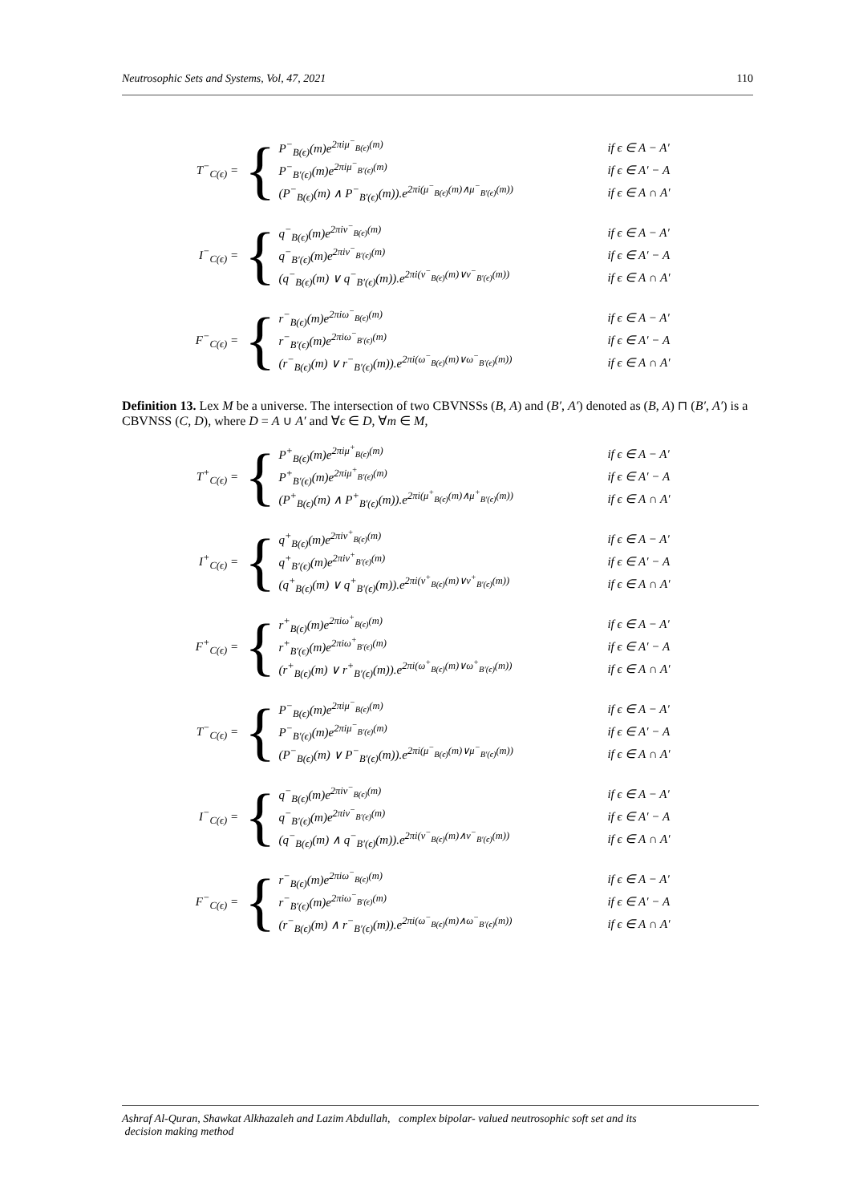Neutrosophic Sets and Systems, Vol, 47, 2021 110
T<sup>−</sup><sub>C(ϵ)</sub> = {
P<sup>−</sup><sub>B(ϵ)</sub>(m)e<sup>2πiμ<sup>−</sup><sub>B(ϵ)</sub>(m)</sup> if ϵ ∈ A − A′
P<sup>−</sup><sub>B′(ϵ)</sub>(m)e<sup>2πiμ<sup>−</sup><sub>B′(ϵ)</sub>(m)</sup> if ϵ ∈ A′ − A
(P<sup>−</sup><sub>B(ϵ)</sub>(m) ∧ P<sup>−</sup><sub>B′(ϵ)</sub>(m)).e<sup>2πi(μ<sup>−</sup><sub>B(ϵ)</sub>(m)∧μ<sup>−</sup><sub>B′(ϵ)</sub>(m))</sup> if ϵ ∈ A ∩ A′
I<sup>−</sup><sub>C(ϵ)</sub> = {
q<sup>−</sup><sub>B(ϵ)</sub>(m)e<sup>2πiν<sup>−</sup><sub>B(ϵ)</sub>(m)</sup> if ϵ ∈ A − A′
q<sup>−</sup><sub>B′(ϵ)</sub>(m)e<sup>2πiν<sup>−</sup><sub>B′(ϵ)</sub>(m)</sup> if ϵ ∈ A′ − A
(q<sup>−</sup><sub>B(ϵ)</sub>(m) ∨ q<sup>−</sup><sub>B′(ϵ)</sub>(m)).e<sup>2πi(ν<sup>−</sup><sub>B(ϵ)</sub>(m)∨ν<sup>−</sup><sub>B′(ϵ)</sub>(m))</sup> if ϵ ∈ A ∩ A′
F<sup>−</sup><sub>C(ϵ)</sub> = {
r<sup>−</sup><sub>B(ϵ)</sub>(m)e<sup>2πiω<sup>−</sup><sub>B(ϵ)</sub>(m)</sup> if ϵ ∈ A − A′
r<sup>−</sup><sub>B′(ϵ)</sub>(m)e<sup>2πiω<sup>−</sup><sub>B′(ϵ)</sub>(m)</sup> if ϵ ∈ A′ − A
(r<sup>−</sup><sub>B(ϵ)</sub>(m) ∨ r<sup>−</sup><sub>B′(ϵ)</sub>(m)).e<sup>2πi(ω<sup>−</sup><sub>B(ϵ)</sub>(m)∨ω<sup>−</sup><sub>B′(ϵ)</sub>(m))</sup> if ϵ ∈ A ∩ A′
Definition 13. Lex M be a universe. The intersection of two CBVNSSs (B, A) and (B′, A′) denoted as (B, A) ⊓ (B′, A′) is a CBVNSS (C, D), where D = A ∪ A′ and ∀ϵ ∈ D, ∀m ∈ M,
T<sup>+</sup><sub>C(ϵ)</sub> = {
P<sup>+</sup><sub>B(ϵ)</sub>(m)e<sup>2πiμ<sup>+</sup><sub>B(ϵ)</sub>(m)</sup> if ϵ ∈ A − A′
P<sup>+</sup><sub>B′(ϵ)</sub>(m)e<sup>2πiμ<sup>+</sup><sub>B′(ϵ)</sub>(m)</sup> if ϵ ∈ A′ − A
(P<sup>+</sup><sub>B(ϵ)</sub>(m) ∧ P<sup>+</sup><sub>B′(ϵ)</sub>(m)).e<sup>2πi(μ<sup>+</sup><sub>B(ϵ)</sub>(m)∧μ<sup>+</sup><sub>B′(ϵ)</sub>(m))</sup> if ϵ ∈ A ∩ A′
I<sup>+</sup><sub>C(ϵ)</sub> = {
q<sup>+</sup><sub>B(ϵ)</sub>(m)e<sup>2πiν<sup>+</sup><sub>B(ϵ)</sub>(m)</sup> if ϵ ∈ A − A′
q<sup>+</sup><sub>B′(ϵ)</sub>(m)e<sup>2πiν<sup>+</sup><sub>B′(ϵ)</sub>(m)</sup> if ϵ ∈ A′ − A
(q<sup>+</sup><sub>B(ϵ)</sub>(m) ∨ q<sup>+</sup><sub>B′(ϵ)</sub>(m)).e<sup>2πi(ν<sup>+</sup><sub>B(ϵ)</sub>(m)∨ν<sup>+</sup><sub>B′(ϵ)</sub>(m))</sup> if ϵ ∈ A ∩ A′
F<sup>+</sup><sub>C(ϵ)</sub> = {
r<sup>+</sup><sub>B(ϵ)</sub>(m)e<sup>2πiω<sup>+</sup><sub>B(ϵ)</sub>(m)</sup> if ϵ ∈ A − A′
r<sup>+</sup><sub>B′(ϵ)</sub>(m)e<sup>2πiω<sup>+</sup><sub>B′(ϵ)</sub>(m)</sup> if ϵ ∈ A′ − A
(r<sup>+</sup><sub>B(ϵ)</sub>(m) ∨ r<sup>+</sup><sub>B′(ϵ)</sub>(m)).e<sup>2πi(ω<sup>+</sup><sub>B(ϵ)</sub>(m)∨ω<sup>+</sup><sub>B′(ϵ)</sub>(m))</sup> if ϵ ∈ A ∩ A′
T<sup>−</sup><sub>C(ϵ)</sub> = {
P<sup>−</sup><sub>B(ϵ)</sub>(m)e<sup>2πiμ<sup>−</sup><sub>B(ϵ)</sub>(m)</sup> if ϵ ∈ A − A′
P<sup>−</sup><sub>B′(ϵ)</sub>(m)e<sup>2πiμ<sup>−</sup><sub>B′(ϵ)</sub>(m)</sup> if ϵ ∈ A′ − A
(P<sup>−</sup><sub>B(ϵ)</sub>(m) ∨ P<sup>−</sup><sub>B′(ϵ)</sub>(m)).e<sup>2πi(μ<sup>−</sup><sub>B(ϵ)</sub>(m)∨μ<sup>−</sup><sub>B′(ϵ)</sub>(m))</sup> if ϵ ∈ A ∩ A′
I<sup>−</sup><sub>C(ϵ)</sub> = {
q<sup>−</sup><sub>B(ϵ)</sub>(m)e<sup>2πiν<sup>−</sup><sub>B(ϵ)</sub>(m)</sup> if ϵ ∈ A − A′
q<sup>−</sup><sub>B′(ϵ)</sub>(m)e<sup>2πiν<sup>−</sup><sub>B′(ϵ)</sub>(m)</sup> if ϵ ∈ A′ − A
(q<sup>−</sup><sub>B(ϵ)</sub>(m) ∧ q<sup>−</sup><sub>B′(ϵ)</sub>(m)).e<sup>2πi(ν<sup>−</sup><sub>B(ϵ)</sub>(m)∧ν<sup>−</sup><sub>B′(ϵ)</sub>(m))</sup> if ϵ ∈ A ∩ A′
F<sup>−</sup><sub>C(ϵ)</sub> = {
r<sup>−</sup><sub>B(ϵ)</sub>(m)e<sup>2πiω<sup>−</sup><sub>B(ϵ)</sub>(m)</sup> if ϵ ∈ A − A′
r<sup>−</sup><sub>B′(ϵ)</sub>(m)e<sup>2πiω<sup>−</sup><sub>B′(ϵ)</sub>(m)</sup> if ϵ ∈ A′ − A
(r<sup>−</sup><sub>B(ϵ)</sub>(m) ∧ r<sup>−</sup><sub>B′(ϵ)</sub>(m)).e<sup>2πi(ω<sup>−</sup><sub>B(ϵ)</sub>(m)∧ω<sup>−</sup><sub>B′(ϵ)</sub>(m))</sup> if ϵ ∈ A ∩ A′
Ashraf Al-Quran, Shawkat Alkhazaleh and Lazim Abdullah, complex bipolar- valued neutrosophic soft set and its
decision making method